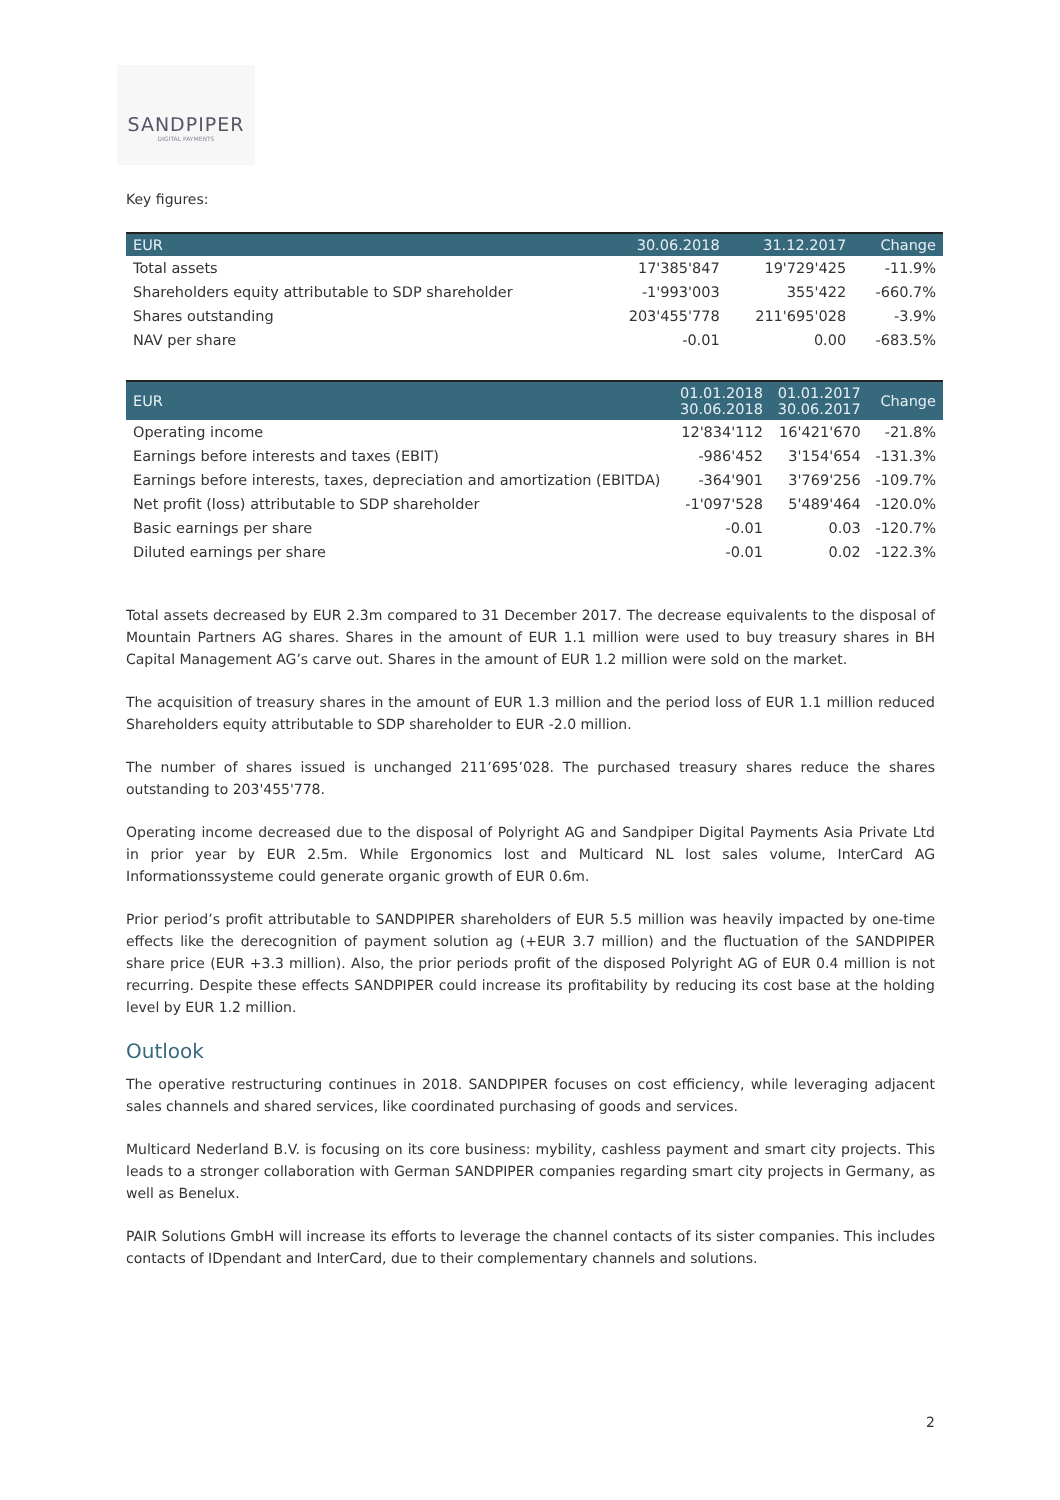SANDPIPER
DIGITAL PAYMENTS
Key figures:
| EUR | 30.06.2018 | 31.12.2017 | Change |
| --- | --- | --- | --- |
| Total assets | 17'385'847 | 19'729'425 | -11.9% |
| Shareholders equity attributable to SDP shareholder | -1'993'003 | 355'422 | -660.7% |
| Shares outstanding | 203'455'778 | 211'695'028 | -3.9% |
| NAV per share | -0.01 | 0.00 | -683.5% |
| EUR | 01.01.2018 30.06.2018 | 01.01.2017 30.06.2017 | Change |
| --- | --- | --- | --- |
| Operating income | 12'834'112 | 16'421'670 | -21.8% |
| Earnings before interests and taxes (EBIT) | -986'452 | 3'154'654 | -131.3% |
| Earnings before interests, taxes, depreciation and amortization (EBITDA) | -364'901 | 3'769'256 | -109.7% |
| Net profit (loss) attributable to SDP shareholder | -1'097'528 | 5'489'464 | -120.0% |
| Basic earnings per share | -0.01 | 0.03 | -120.7% |
| Diluted earnings per share | -0.01 | 0.02 | -122.3% |
Total assets decreased by EUR 2.3m compared to 31 December 2017. The decrease equivalents to the disposal of Mountain Partners AG shares. Shares in the amount of EUR 1.1 million were used to buy treasury shares in BH Capital Management AG’s carve out. Shares in the amount of EUR 1.2 million were sold on the market.
The acquisition of treasury shares in the amount of EUR 1.3 million and the period loss of EUR 1.1 million reduced Shareholders equity attributable to SDP shareholder to EUR -2.0 million.
The number of shares issued is unchanged 211’695’028. The purchased treasury shares reduce the shares outstanding to 203'455'778.
Operating income decreased due to the disposal of Polyright AG and Sandpiper Digital Payments Asia Private Ltd in prior year by EUR 2.5m. While Ergonomics lost and Multicard NL lost sales volume, InterCard AG Informationssysteme could generate organic growth of EUR 0.6m.
Prior period’s profit attributable to SANDPIPER shareholders of EUR 5.5 million was heavily impacted by one-time effects like the derecognition of payment solution ag (+EUR 3.7 million) and the fluctuation of the SANDPIPER share price (EUR +3.3 million). Also, the prior periods profit of the disposed Polyright AG of EUR 0.4 million is not recurring. Despite these effects SANDPIPER could increase its profitability by reducing its cost base at the holding level by EUR 1.2 million.
Outlook
The operative restructuring continues in 2018. SANDPIPER focuses on cost efficiency, while leveraging adjacent sales channels and shared services, like coordinated purchasing of goods and services.
Multicard Nederland B.V. is focusing on its core business: mybility, cashless payment and smart city projects. This leads to a stronger collaboration with German SANDPIPER companies regarding smart city projects in Germany, as well as Benelux.
PAIR Solutions GmbH will increase its efforts to leverage the channel contacts of its sister companies. This includes contacts of IDpendant and InterCard, due to their complementary channels and solutions.
2